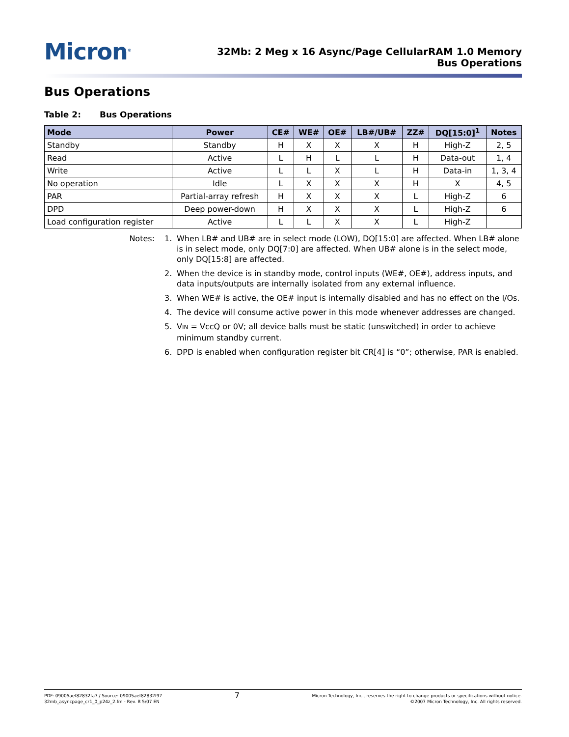Micron<sup>®</sup>
32Mb: 2 Meg x 16 Async/Page CellularRAM 1.0 Memory
Bus Operations
Bus Operations
Table 2: Bus Operations
| Mode | Power | CE# | WE# | OE# | LB#/UB# | ZZ# | DQ[15:0]<sup>1</sup> | Notes |
| --- | --- | --- | --- | --- | --- | --- | --- | --- |
| Standby | Standby | H | X | X | X | H | High-Z | 2, 5 |
| Read | Active | L | H | L | L | H | Data-out | 1, 4 |
| Write | Active | L | L | X | L | H | Data-in | 1, 3, 4 |
| No operation | Idle | L | X | X | X | H | X | 4, 5 |
| PAR | Partial-array refresh | H | X | X | X | L | High-Z | 6 |
| DPD | Deep power-down | H | X | X | X | L | High-Z | 6 |
| Load configuration register | Active | L | L | X | X | L | High-Z | |
Notes: 1. When LB# and UB# are in select mode (LOW), DQ[15:0] are affected. When LB# alone is in select mode, only DQ[7:0] are affected. When UB# alone is in the select mode, only DQ[15:8] are affected.
2. When the device is in standby mode, control inputs (WE#, OE#), address inputs, and data inputs/outputs are internally isolated from any external influence.
3. When WE# is active, the OE# input is internally disabled and has no effect on the I/Os.
4. The device will consume active power in this mode whenever addresses are changed.
5. VIN = VccQ or 0V; all device balls must be static (unswitched) in order to achieve minimum standby current.
6. DPD is enabled when configuration register bit CR[4] is “0”; otherwise, PAR is enabled.
PDF: 09005aef82832fa7 / Source: 09005aef82832f97
32mb_asyncpage_cr1_0_p24z_2.fm - Rev. B 5/07 EN
7
Micron Technology, Inc., reserves the right to change products or specifications without notice.
©2007 Micron Technology, Inc. All rights reserved.